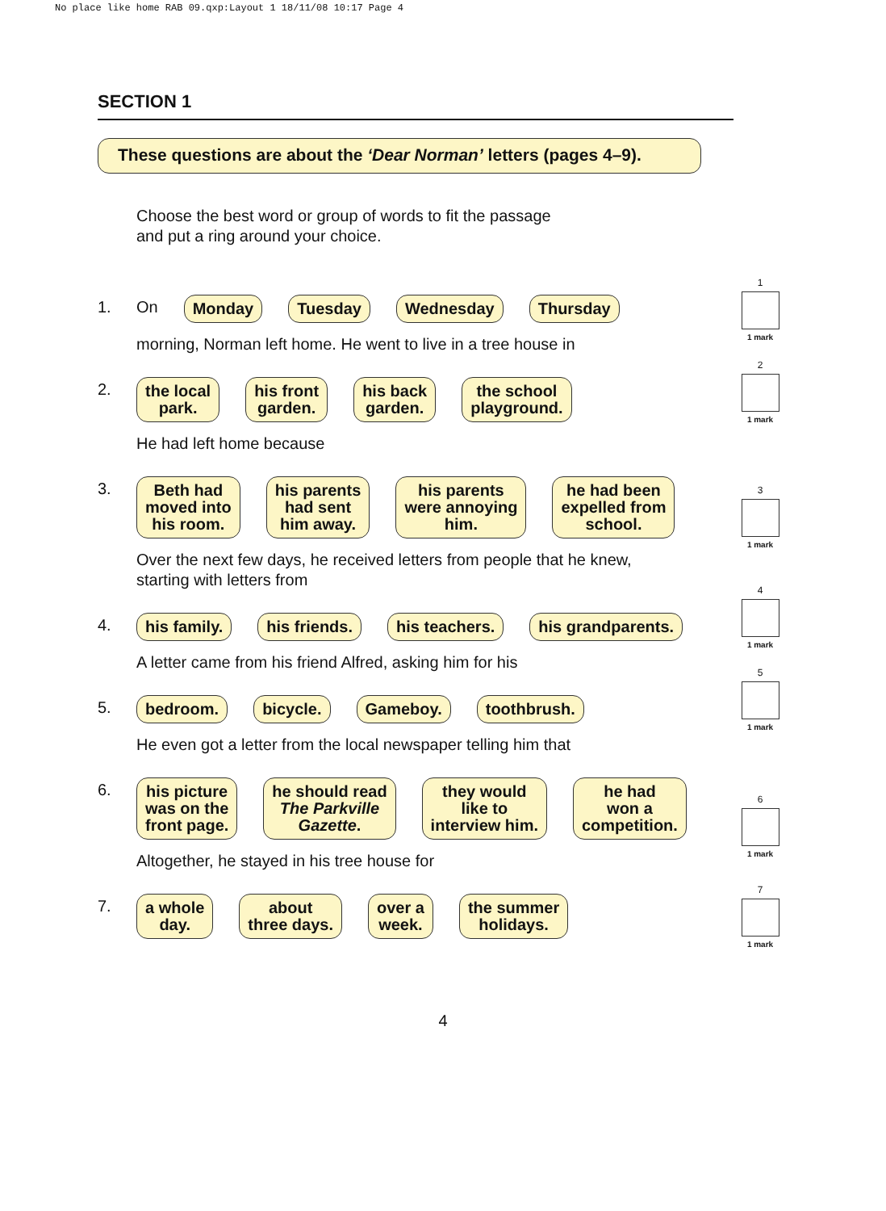No place like home RAB 09.qxp:Layout 1 18/11/08 10:17 Page 4
SECTION 1
These questions are about the ‘Dear Norman’ letters (pages 4–9).
Choose the best word or group of words to fit the passage
and put a ring around your choice.
1. On
Monday Tuesday Wednesday Thursday
1
1 mark
morning, Norman left home. He went to live in a tree house in
2.
the local
park.
his front
garden.
his back
garden.
the school
playground.
2
1 mark
He had left home because
3.
Beth had
moved into
his room.
his parents
had sent
him away.
his parents
were annoying
him.
he had been
expelled from
school.
3
1 mark
Over the next few days, he received letters from people that he knew,
starting with letters from
4.
his family. his friends. his teachers. his grandparents.
4
1 mark
A letter came from his friend Alfred, asking him for his
5.
bedroom. bicycle. Gameboy. toothbrush.
5
1 mark
He even got a letter from the local newspaper telling him that
6.
his picture
was on the
front page.
he should read
The Parkville
Gazette.
they would
like to
interview him.
he had
won a
competition.
6
1 mark
Altogether, he stayed in his tree house for
7.
a whole
day.
about
three days.
over a
week.
the summer
holidays.
7
1 mark
4